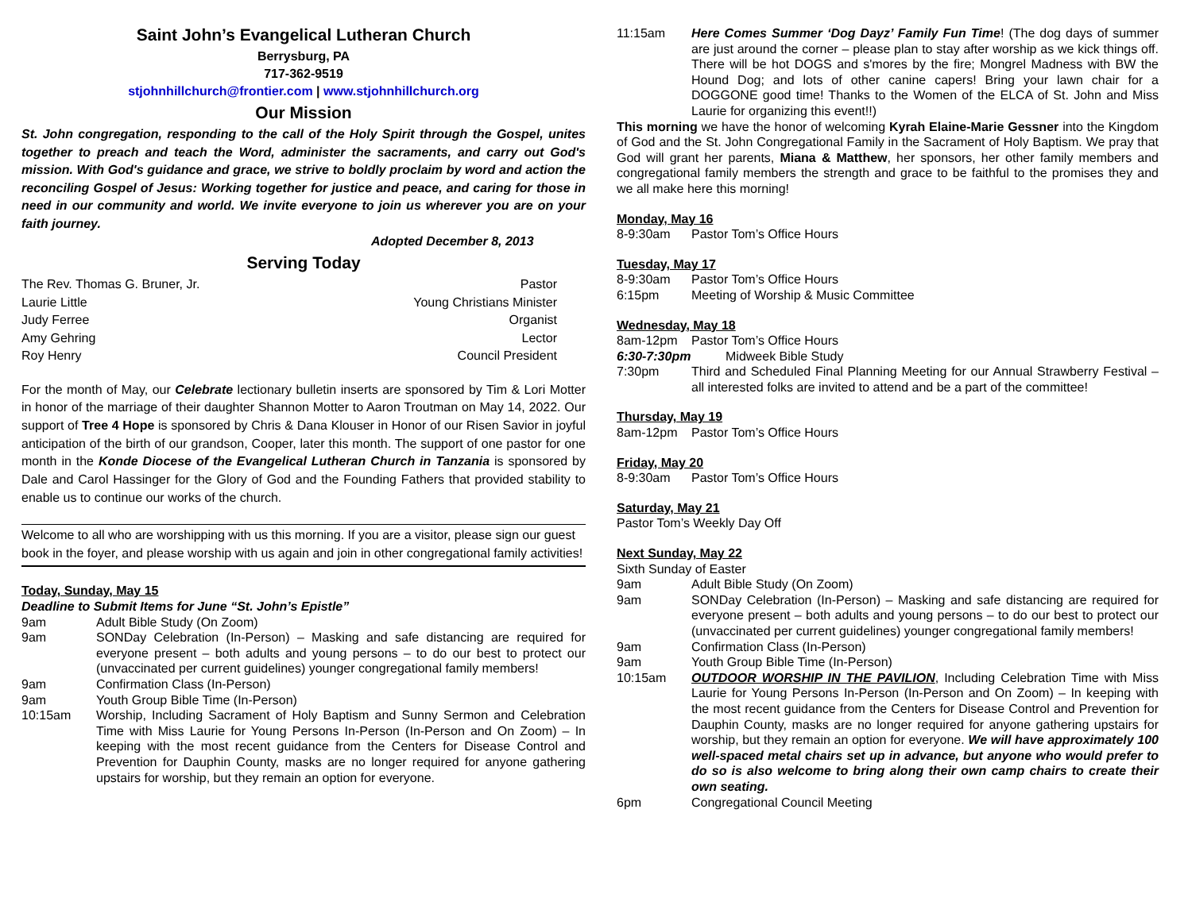Saint John’s Evangelical Lutheran Church
Berrysburg, PA
717-362-9519
stjohnhillchurch@frontier.com | www.stjohnhillchurch.org
Our Mission
St. John congregation, responding to the call of the Holy Spirit through the Gospel, unites together to preach and teach the Word, administer the sacraments, and carry out God's mission. With God's guidance and grace, we strive to boldly proclaim by word and action the reconciling Gospel of Jesus: Working together for justice and peace, and caring for those in need in our community and world. We invite everyone to join us wherever you are on your faith journey.
Adopted December 8, 2013
Serving Today
The Rev. Thomas G. Bruner, Jr. Pastor
Laurie Little Young Christians Minister
Judy Ferree Organist
Amy Gehring Lector
Roy Henry Council President
For the month of May, our Celebrate lectionary bulletin inserts are sponsored by Tim & Lori Motter in honor of the marriage of their daughter Shannon Motter to Aaron Troutman on May 14, 2022. Our support of Tree 4 Hope is sponsored by Chris & Dana Klouser in Honor of our Risen Savior in joyful anticipation of the birth of our grandson, Cooper, later this month. The support of one pastor for one month in the Konde Diocese of the Evangelical Lutheran Church in Tanzania is sponsored by Dale and Carol Hassinger for the Glory of God and the Founding Fathers that provided stability to enable us to continue our works of the church.
Welcome to all who are worshipping with us this morning. If you are a visitor, please sign our guest book in the foyer, and please worship with us again and join in other congregational family activities!
Today, Sunday, May 15
Deadline to Submit Items for June “St. John’s Epistle”
9am Adult Bible Study (On Zoom)
9am SONDay Celebration (In-Person) – Masking and safe distancing are required for everyone present – both adults and young persons – to do our best to protect our (unvaccinated per current guidelines) younger congregational family members!
9am Confirmation Class (In-Person)
9am Youth Group Bible Time (In-Person)
10:15am Worship, Including Sacrament of Holy Baptism and Sunny Sermon and Celebration Time with Miss Laurie for Young Persons In-Person (In-Person and On Zoom) – In keeping with the most recent guidance from the Centers for Disease Control and Prevention for Dauphin County, masks are no longer required for anyone gathering upstairs for worship, but they remain an option for everyone.
11:15am Here Comes Summer ‘Dog Dayz’ Family Fun Time! (The dog days of summer are just around the corner – please plan to stay after worship as we kick things off. There will be hot DOGS and s'mores by the fire; Mongrel Madness with BW the Hound Dog; and lots of other canine capers! Bring your lawn chair for a DOGGONE good time! Thanks to the Women of the ELCA of St. John and Miss Laurie for organizing this event!!)
This morning we have the honor of welcoming Kyrah Elaine-Marie Gessner into the Kingdom of God and the St. John Congregational Family in the Sacrament of Holy Baptism. We pray that God will grant her parents, Miana & Matthew, her sponsors, her other family members and congregational family members the strength and grace to be faithful to the promises they and we all make here this morning!
Monday, May 16
8-9:30am Pastor Tom’s Office Hours
Tuesday, May 17
8-9:30am Pastor Tom’s Office Hours
6:15pm Meeting of Worship & Music Committee
Wednesday, May 18
8am-12pm Pastor Tom’s Office Hours
6:30-7:30pm Midweek Bible Study
7:30pm Third and Scheduled Final Planning Meeting for our Annual Strawberry Festival – all interested folks are invited to attend and be a part of the committee!
Thursday, May 19
8am-12pm Pastor Tom’s Office Hours
Friday, May 20
8-9:30am Pastor Tom’s Office Hours
Saturday, May 21
Pastor Tom’s Weekly Day Off
Next Sunday, May 22
Sixth Sunday of Easter
9am Adult Bible Study (On Zoom)
9am SONDay Celebration (In-Person) – Masking and safe distancing are required for everyone present – both adults and young persons – to do our best to protect our (unvaccinated per current guidelines) younger congregational family members!
9am Confirmation Class (In-Person)
9am Youth Group Bible Time (In-Person)
10:15am OUTDOOR WORSHIP IN THE PAVILION, Including Celebration Time with Miss Laurie for Young Persons In-Person (In-Person and On Zoom) – In keeping with the most recent guidance from the Centers for Disease Control and Prevention for Dauphin County, masks are no longer required for anyone gathering upstairs for worship, but they remain an option for everyone. We will have approximately 100 well-spaced metal chairs set up in advance, but anyone who would prefer to do so is also welcome to bring along their own camp chairs to create their own seating.
6pm Congregational Council Meeting